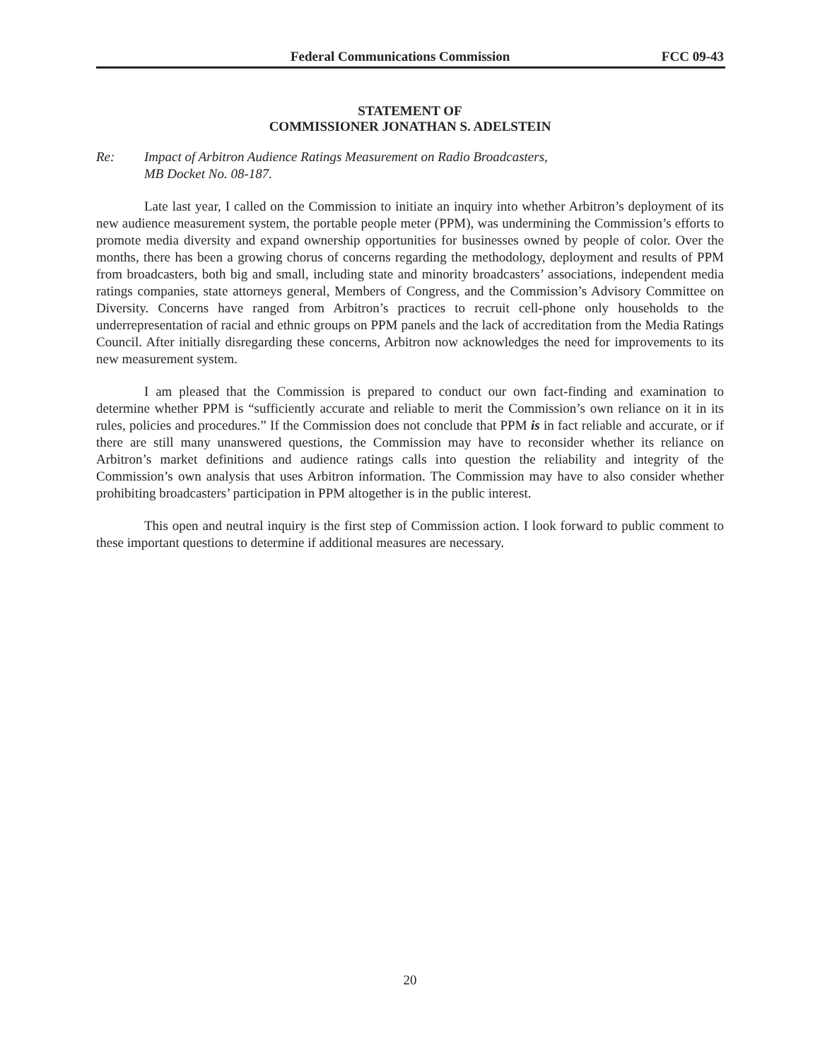Federal Communications Commission FCC 09-43
STATEMENT OF
COMMISSIONER JONATHAN S. ADELSTEIN
Re: Impact of Arbitron Audience Ratings Measurement on Radio Broadcasters,
MB Docket No. 08-187.
Late last year, I called on the Commission to initiate an inquiry into whether Arbitron’s deployment of its new audience measurement system, the portable people meter (PPM), was undermining the Commission’s efforts to promote media diversity and expand ownership opportunities for businesses owned by people of color. Over the months, there has been a growing chorus of concerns regarding the methodology, deployment and results of PPM from broadcasters, both big and small, including state and minority broadcasters’ associations, independent media ratings companies, state attorneys general, Members of Congress, and the Commission’s Advisory Committee on Diversity. Concerns have ranged from Arbitron’s practices to recruit cell-phone only households to the underrepresentation of racial and ethnic groups on PPM panels and the lack of accreditation from the Media Ratings Council. After initially disregarding these concerns, Arbitron now acknowledges the need for improvements to its new measurement system.
I am pleased that the Commission is prepared to conduct our own fact-finding and examination to determine whether PPM is “sufficiently accurate and reliable to merit the Commission’s own reliance on it in its rules, policies and procedures.” If the Commission does not conclude that PPM is in fact reliable and accurate, or if there are still many unanswered questions, the Commission may have to reconsider whether its reliance on Arbitron’s market definitions and audience ratings calls into question the reliability and integrity of the Commission’s own analysis that uses Arbitron information. The Commission may have to also consider whether prohibiting broadcasters’ participation in PPM altogether is in the public interest.
This open and neutral inquiry is the first step of Commission action. I look forward to public comment to these important questions to determine if additional measures are necessary.
20